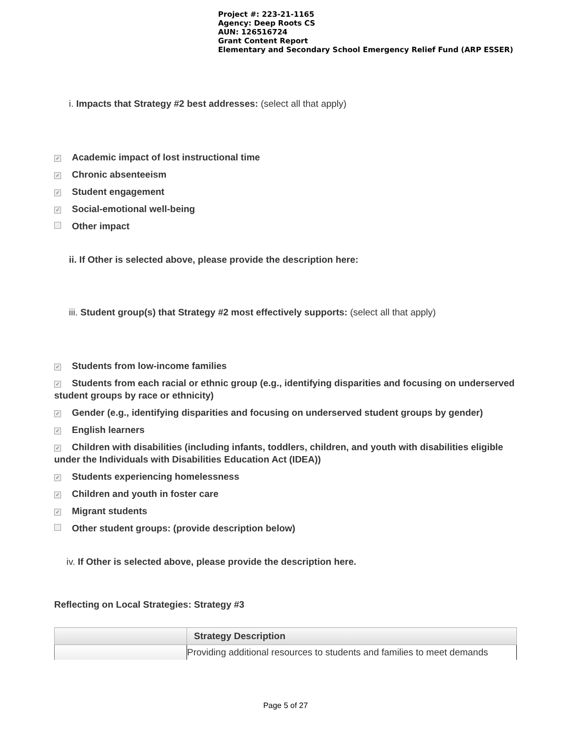Project #: 223-21-1165
Agency: Deep Roots CS
AUN: 126516724
Grant Content Report
Elementary and Secondary School Emergency Relief Fund (ARP ESSER)
i. Impacts that Strategy #2 best addresses: (select all that apply)
✓ Academic impact of lost instructional time
✓ Chronic absenteeism
✓ Student engagement
✓ Social-emotional well-being
Other impact
ii. If Other is selected above, please provide the description here:
iii. Student group(s) that Strategy #2 most effectively supports: (select all that apply)
✓ Students from low-income families
✓ Students from each racial or ethnic group (e.g., identifying disparities and focusing on underserved student groups by race or ethnicity)
✓ Gender (e.g., identifying disparities and focusing on underserved student groups by gender)
✓ English learners
✓ Children with disabilities (including infants, toddlers, children, and youth with disabilities eligible under the Individuals with Disabilities Education Act (IDEA))
✓ Students experiencing homelessness
✓ Children and youth in foster care
✓ Migrant students
Other student groups: (provide description below)
iv. If Other is selected above, please provide the description here.
Reflecting on Local Strategies: Strategy #3
| | Strategy Description |
| --- | --- |
| | Providing additional resources to students and families to meet demands |
Page 5 of 27